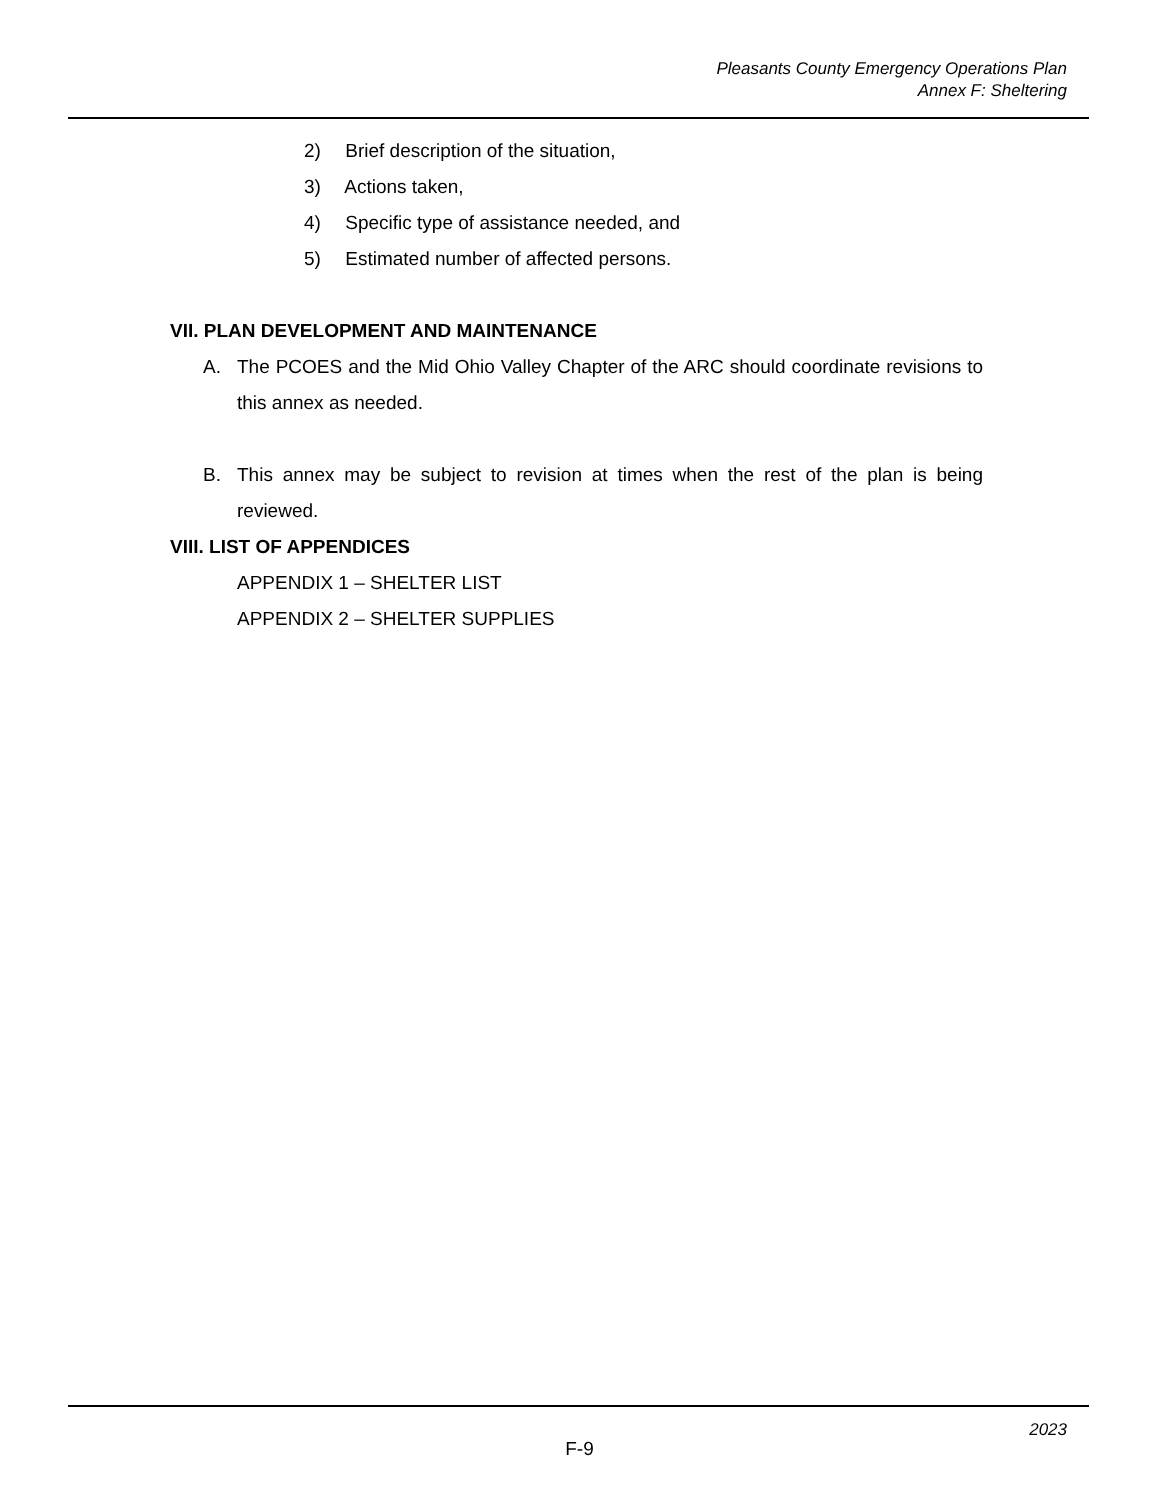Pleasants County Emergency Operations Plan
Annex F: Sheltering
2) Brief description of the situation,
3) Actions taken,
4) Specific type of assistance needed, and
5) Estimated number of affected persons.
VII. PLAN DEVELOPMENT AND MAINTENANCE
A. The PCOES and the Mid Ohio Valley Chapter of the ARC should coordinate revisions to this annex as needed.
B. This annex may be subject to revision at times when the rest of the plan is being reviewed.
VIII. LIST OF APPENDICES
APPENDIX 1 – SHELTER LIST
APPENDIX 2 – SHELTER SUPPLIES
2023
F-9